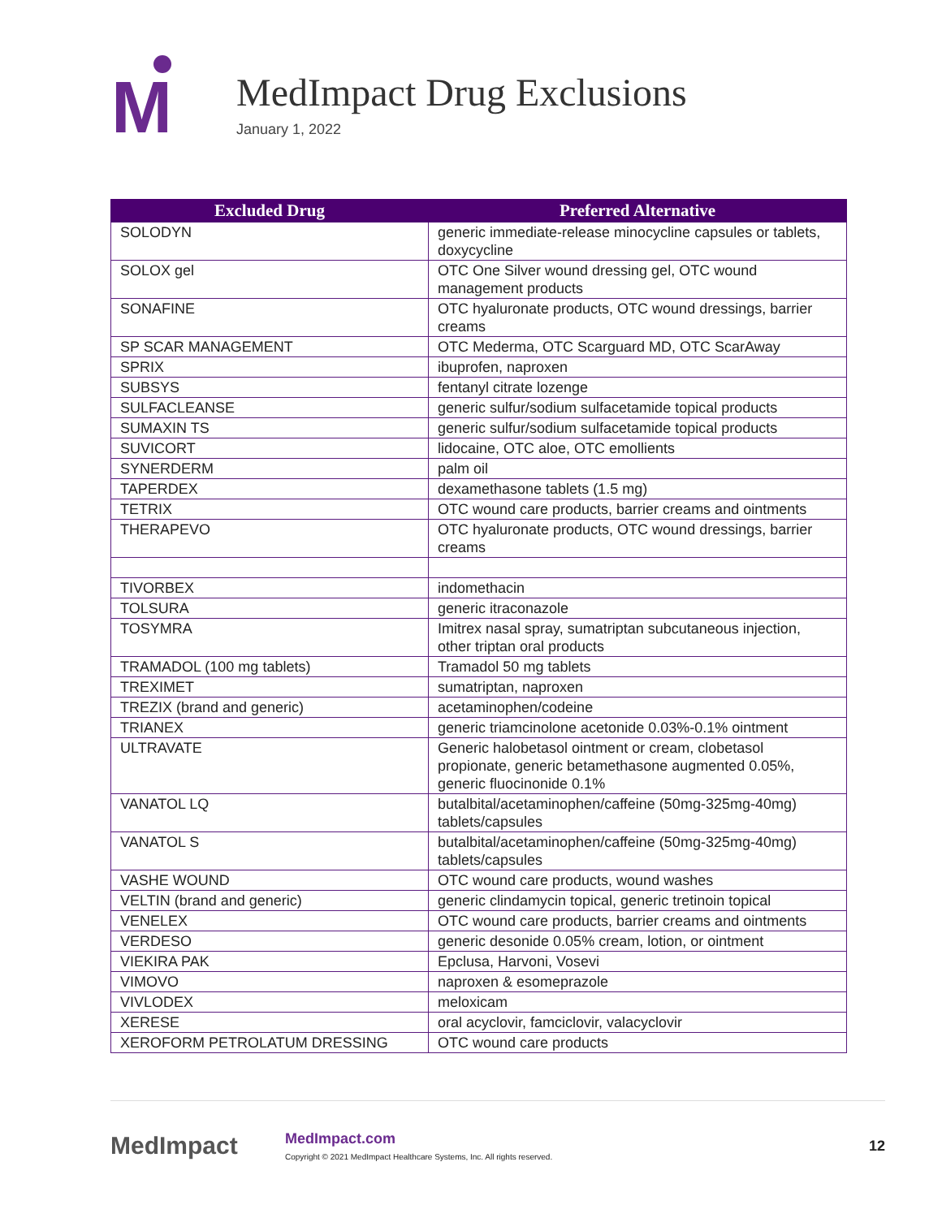M
MedImpact Drug Exclusions
January 1, 2022
| Excluded Drug | Preferred Alternative |
| --- | --- |
| SOLODYN | generic immediate-release minocycline capsules or tablets, doxycycline |
| SOLOX gel | OTC One Silver wound dressing gel, OTC wound management products |
| SONAFINE | OTC hyaluronate products, OTC wound dressings, barrier creams |
| SP SCAR MANAGEMENT | OTC Mederma, OTC Scarguard MD, OTC ScarAway |
| SPRIX | ibuprofen, naproxen |
| SUBSYS | fentanyl citrate lozenge |
| SULFACLEANSE | generic sulfur/sodium sulfacetamide topical products |
| SUMAXIN TS | generic sulfur/sodium sulfacetamide topical products |
| SUVICORT | lidocaine, OTC aloe, OTC emollients |
| SYNERDERM | palm oil |
| TAPERDEX | dexamethasone tablets (1.5 mg) |
| TETRIX | OTC wound care products, barrier creams and ointments |
| THERAPEVO | OTC hyaluronate products, OTC wound dressings, barrier creams |
| TIVORBEX | indomethacin |
| TOLSURA | generic itraconazole |
| TOSYMRA | Imitrex nasal spray, sumatriptan subcutaneous injection, other triptan oral products |
| TRAMADOL (100 mg tablets) | Tramadol 50 mg tablets |
| TREXIMET | sumatriptan, naproxen |
| TREZIX (brand and generic) | acetaminophen/codeine |
| TRIANEX | generic triamcinolone acetonide 0.03%-0.1% ointment |
| ULTRAVATE | Generic halobetasol ointment or cream, clobetasol propionate, generic betamethasone augmented 0.05%, generic fluocinonide 0.1% |
| VANATOL LQ | butalbital/acetaminophen/caffeine (50mg-325mg-40mg) tablets/capsules |
| VANATOL S | butalbital/acetaminophen/caffeine (50mg-325mg-40mg) tablets/capsules |
| VASHE WOUND | OTC wound care products, wound washes |
| VELTIN (brand and generic) | generic clindamycin topical, generic tretinoin topical |
| VENELEX | OTC wound care products, barrier creams and ointments |
| VERDESO | generic desonide 0.05% cream, lotion, or ointment |
| VIEKIRA PAK | Epclusa, Harvoni, Vosevi |
| VIMOVO | naproxen & esomeprazole |
| VIVLODEX | meloxicam |
| XERESE | oral acyclovir, famciclovir, valacyclovir |
| XEROFORM PETROLATUM DRESSING | OTC wound care products |
MedImpact
MedImpact.com
Copyright © 2021 MedImpact Healthcare Systems, Inc. All rights reserved.
12